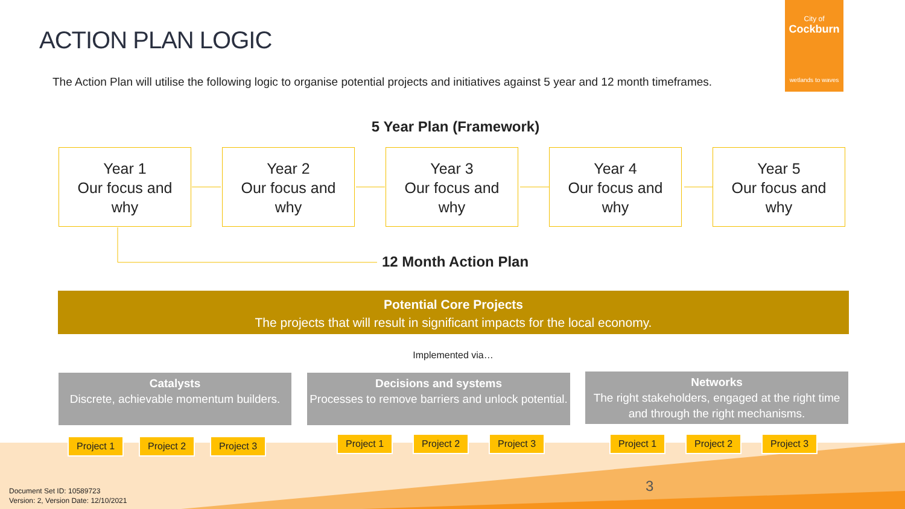ACTION PLAN LOGIC
The Action Plan will utilise the following logic to organise potential projects and initiatives against 5 year and 12 month timeframes.
City of
Cockburn
wetlands to waves
5 Year Plan (Framework)
Year 1
Our focus and
why
Year 2
Our focus and
why
Year 3
Our focus and
why
Year 4
Our focus and
why
Year 5
Our focus and
why
12 Month Action Plan
Potential Core Projects
The projects that will result in significant impacts for the local economy.
Implemented via…
Catalysts
Discrete, achievable momentum builders.
Decisions and systems
Processes to remove barriers and unlock potential.
Networks
The right stakeholders, engaged at the right time and through the right mechanisms.
Project 1 Project 2 Project 3 Project 1 Project 2 Project 3 Project 1 Project 2 Project 3
3
Document Set ID: 10589723
Version: 2, Version Date: 12/10/2021